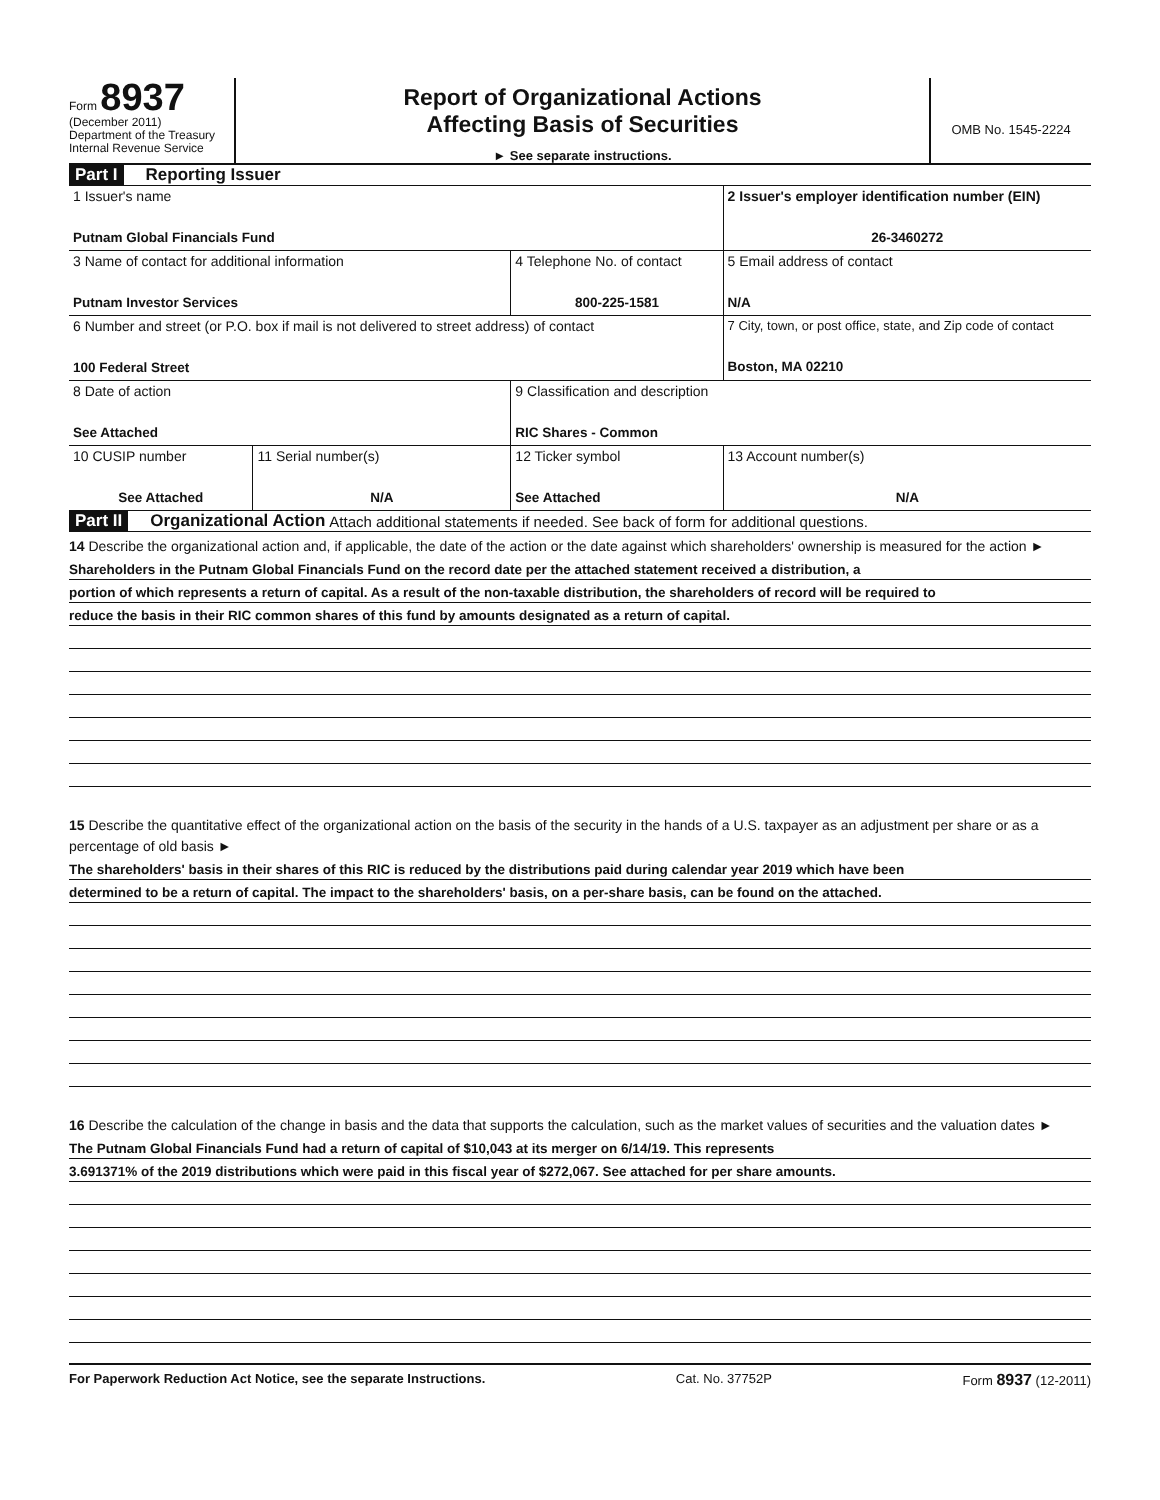Form 8937
(December 2011)
Department of the Treasury
Internal Revenue Service
Report of Organizational Actions
Affecting Basis of Securities
► See separate instructions.
OMB No. 1545-2224
Part I Reporting Issuer
| 1 Issuer's name Putnam Global Financials Fund | | | 2 Issuer's employer identification number (EIN) 26-3460272 |
| 3 Name of contact for additional information Putnam Investor Services | | 4 Telephone No. of contact 800-225-1581 | 5 Email address of contact N/A |
| 6 Number and street (or P.O. box if mail is not delivered to street address) of contact 100 Federal Street | | | 7 City, town, or post office, state, and Zip code of contact Boston, MA 02210 |
| 8 Date of action See Attached | | 9 Classification and description RIC Shares - Common | |
| 10 CUSIP number See Attached | 11 Serial number(s) N/A | 12 Ticker symbol See Attached | 13 Account number(s) N/A |
Part II Organizational Action Attach additional statements if needed. See back of form for additional questions.
14 Describe the organizational action and, if applicable, the date of the action or the date against which shareholders' ownership is measured for the action ►
Shareholders in the Putnam Global Financials Fund on the record date per the attached statement received a distribution, a
portion of which represents a return of capital. As a result of the non-taxable distribution, the shareholders of record will be required to
reduce the basis in their RIC common shares of this fund by amounts designated as a return of capital.
15 Describe the quantitative effect of the organizational action on the basis of the security in the hands of a U.S. taxpayer as an adjustment per share or as a percentage of old basis ►
The shareholders' basis in their shares of this RIC is reduced by the distributions paid during calendar year 2019 which have been
determined to be a return of capital. The impact to the shareholders' basis, on a per-share basis, can be found on the attached.
16 Describe the calculation of the change in basis and the data that supports the calculation, such as the market values of securities and the valuation dates ►
The Putnam Global Financials Fund had a return of capital of $10,043 at its merger on 6/14/19. This represents
3.691371% of the 2019 distributions which were paid in this fiscal year of $272,067. See attached for per share amounts.
For Paperwork Reduction Act Notice, see the separate Instructions. Cat. No. 37752P Form 8937 (12-2011)